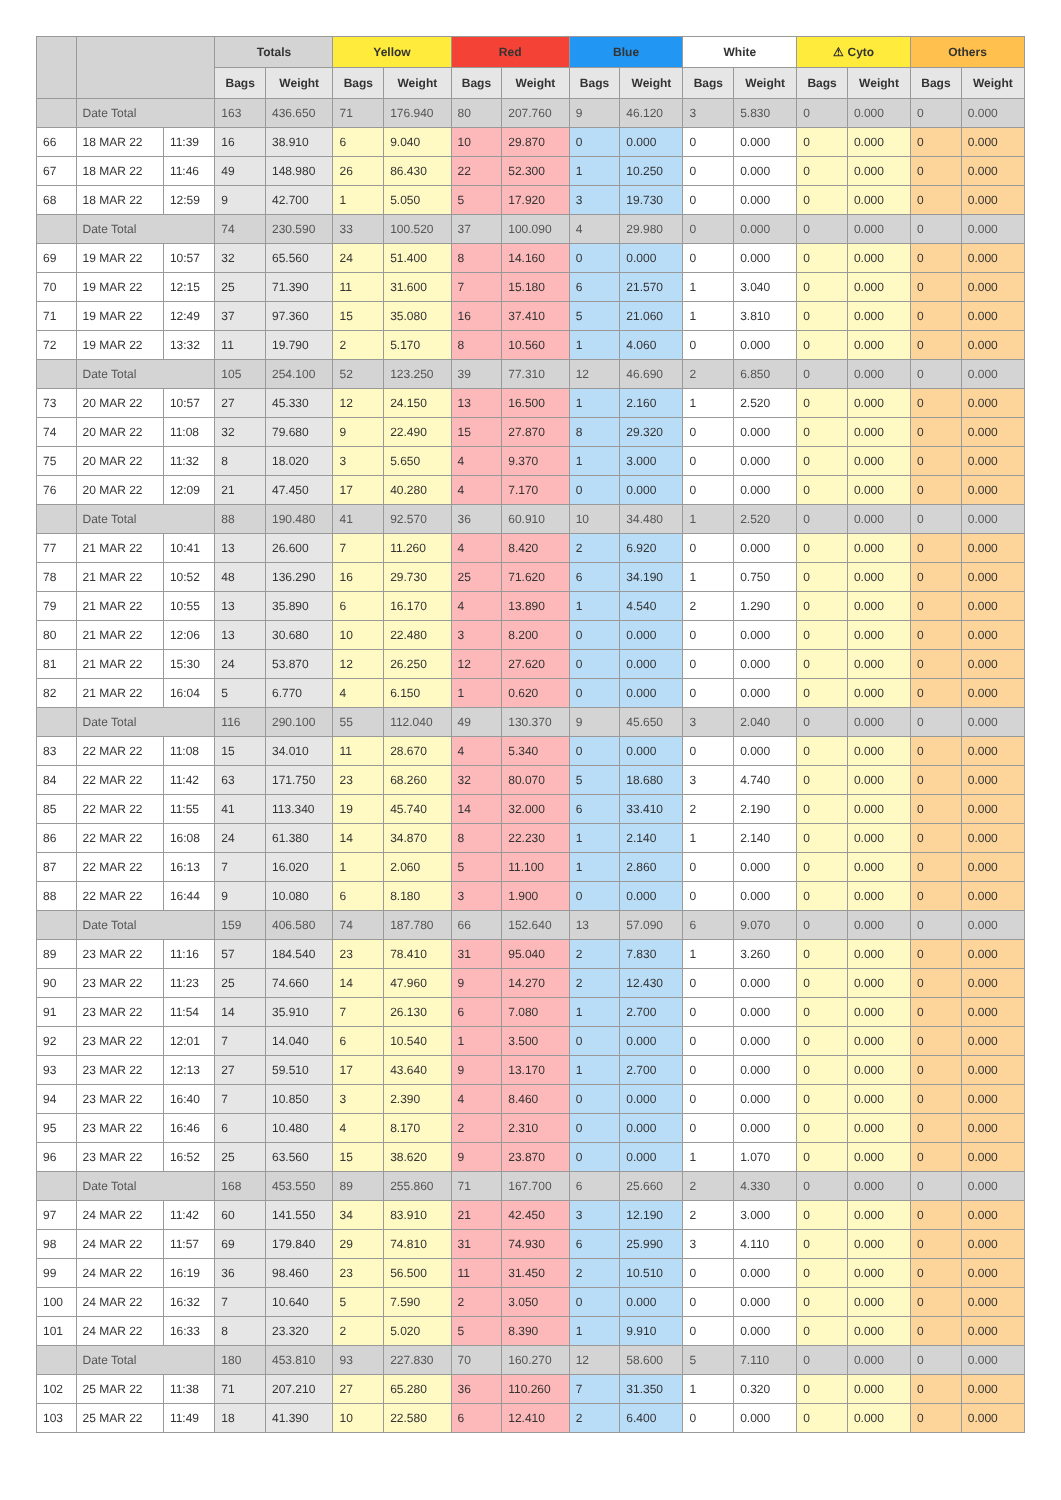| | | | Totals | | Yellow | | Red | | Blue | | White | | ⚠ Cyto | | Others | |
| --- | --- | --- | --- | --- | --- | --- | --- | --- | --- | --- | --- | --- | --- | --- | --- | --- |
| | | | Bags | Weight | Bags | Weight | Bags | Weight | Bags | Weight | Bags | Weight | Bags | Weight | Bags | Weight |
| | Date Total | | 163 | 436.650 | 71 | 176.940 | 80 | 207.760 | 9 | 46.120 | 3 | 5.830 | 0 | 0.000 | 0 | 0.000 |
| 66 | 18 MAR 22 | 11:39 | 16 | 38.910 | 6 | 9.040 | 10 | 29.870 | 0 | 0.000 | 0 | 0.000 | 0 | 0.000 | 0 | 0.000 |
| 67 | 18 MAR 22 | 11:46 | 49 | 148.980 | 26 | 86.430 | 22 | 52.300 | 1 | 10.250 | 0 | 0.000 | 0 | 0.000 | 0 | 0.000 |
| 68 | 18 MAR 22 | 12:59 | 9 | 42.700 | 1 | 5.050 | 5 | 17.920 | 3 | 19.730 | 0 | 0.000 | 0 | 0.000 | 0 | 0.000 |
| | Date Total | | 74 | 230.590 | 33 | 100.520 | 37 | 100.090 | 4 | 29.980 | 0 | 0.000 | 0 | 0.000 | 0 | 0.000 |
| 69 | 19 MAR 22 | 10:57 | 32 | 65.560 | 24 | 51.400 | 8 | 14.160 | 0 | 0.000 | 0 | 0.000 | 0 | 0.000 | 0 | 0.000 |
| 70 | 19 MAR 22 | 12:15 | 25 | 71.390 | 11 | 31.600 | 7 | 15.180 | 6 | 21.570 | 1 | 3.040 | 0 | 0.000 | 0 | 0.000 |
| 71 | 19 MAR 22 | 12:49 | 37 | 97.360 | 15 | 35.080 | 16 | 37.410 | 5 | 21.060 | 1 | 3.810 | 0 | 0.000 | 0 | 0.000 |
| 72 | 19 MAR 22 | 13:32 | 11 | 19.790 | 2 | 5.170 | 8 | 10.560 | 1 | 4.060 | 0 | 0.000 | 0 | 0.000 | 0 | 0.000 |
| | Date Total | | 105 | 254.100 | 52 | 123.250 | 39 | 77.310 | 12 | 46.690 | 2 | 6.850 | 0 | 0.000 | 0 | 0.000 |
| 73 | 20 MAR 22 | 10:57 | 27 | 45.330 | 12 | 24.150 | 13 | 16.500 | 1 | 2.160 | 1 | 2.520 | 0 | 0.000 | 0 | 0.000 |
| 74 | 20 MAR 22 | 11:08 | 32 | 79.680 | 9 | 22.490 | 15 | 27.870 | 8 | 29.320 | 0 | 0.000 | 0 | 0.000 | 0 | 0.000 |
| 75 | 20 MAR 22 | 11:32 | 8 | 18.020 | 3 | 5.650 | 4 | 9.370 | 1 | 3.000 | 0 | 0.000 | 0 | 0.000 | 0 | 0.000 |
| 76 | 20 MAR 22 | 12:09 | 21 | 47.450 | 17 | 40.280 | 4 | 7.170 | 0 | 0.000 | 0 | 0.000 | 0 | 0.000 | 0 | 0.000 |
| | Date Total | | 88 | 190.480 | 41 | 92.570 | 36 | 60.910 | 10 | 34.480 | 1 | 2.520 | 0 | 0.000 | 0 | 0.000 |
| 77 | 21 MAR 22 | 10:41 | 13 | 26.600 | 7 | 11.260 | 4 | 8.420 | 2 | 6.920 | 0 | 0.000 | 0 | 0.000 | 0 | 0.000 |
| 78 | 21 MAR 22 | 10:52 | 48 | 136.290 | 16 | 29.730 | 25 | 71.620 | 6 | 34.190 | 1 | 0.750 | 0 | 0.000 | 0 | 0.000 |
| 79 | 21 MAR 22 | 10:55 | 13 | 35.890 | 6 | 16.170 | 4 | 13.890 | 1 | 4.540 | 2 | 1.290 | 0 | 0.000 | 0 | 0.000 |
| 80 | 21 MAR 22 | 12:06 | 13 | 30.680 | 10 | 22.480 | 3 | 8.200 | 0 | 0.000 | 0 | 0.000 | 0 | 0.000 | 0 | 0.000 |
| 81 | 21 MAR 22 | 15:30 | 24 | 53.870 | 12 | 26.250 | 12 | 27.620 | 0 | 0.000 | 0 | 0.000 | 0 | 0.000 | 0 | 0.000 |
| 82 | 21 MAR 22 | 16:04 | 5 | 6.770 | 4 | 6.150 | 1 | 0.620 | 0 | 0.000 | 0 | 0.000 | 0 | 0.000 | 0 | 0.000 |
| | Date Total | | 116 | 290.100 | 55 | 112.040 | 49 | 130.370 | 9 | 45.650 | 3 | 2.040 | 0 | 0.000 | 0 | 0.000 |
| 83 | 22 MAR 22 | 11:08 | 15 | 34.010 | 11 | 28.670 | 4 | 5.340 | 0 | 0.000 | 0 | 0.000 | 0 | 0.000 | 0 | 0.000 |
| 84 | 22 MAR 22 | 11:42 | 63 | 171.750 | 23 | 68.260 | 32 | 80.070 | 5 | 18.680 | 3 | 4.740 | 0 | 0.000 | 0 | 0.000 |
| 85 | 22 MAR 22 | 11:55 | 41 | 113.340 | 19 | 45.740 | 14 | 32.000 | 6 | 33.410 | 2 | 2.190 | 0 | 0.000 | 0 | 0.000 |
| 86 | 22 MAR 22 | 16:08 | 24 | 61.380 | 14 | 34.870 | 8 | 22.230 | 1 | 2.140 | 1 | 2.140 | 0 | 0.000 | 0 | 0.000 |
| 87 | 22 MAR 22 | 16:13 | 7 | 16.020 | 1 | 2.060 | 5 | 11.100 | 1 | 2.860 | 0 | 0.000 | 0 | 0.000 | 0 | 0.000 |
| 88 | 22 MAR 22 | 16:44 | 9 | 10.080 | 6 | 8.180 | 3 | 1.900 | 0 | 0.000 | 0 | 0.000 | 0 | 0.000 | 0 | 0.000 |
| | Date Total | | 159 | 406.580 | 74 | 187.780 | 66 | 152.640 | 13 | 57.090 | 6 | 9.070 | 0 | 0.000 | 0 | 0.000 |
| 89 | 23 MAR 22 | 11:16 | 57 | 184.540 | 23 | 78.410 | 31 | 95.040 | 2 | 7.830 | 1 | 3.260 | 0 | 0.000 | 0 | 0.000 |
| 90 | 23 MAR 22 | 11:23 | 25 | 74.660 | 14 | 47.960 | 9 | 14.270 | 2 | 12.430 | 0 | 0.000 | 0 | 0.000 | 0 | 0.000 |
| 91 | 23 MAR 22 | 11:54 | 14 | 35.910 | 7 | 26.130 | 6 | 7.080 | 1 | 2.700 | 0 | 0.000 | 0 | 0.000 | 0 | 0.000 |
| 92 | 23 MAR 22 | 12:01 | 7 | 14.040 | 6 | 10.540 | 1 | 3.500 | 0 | 0.000 | 0 | 0.000 | 0 | 0.000 | 0 | 0.000 |
| 93 | 23 MAR 22 | 12:13 | 27 | 59.510 | 17 | 43.640 | 9 | 13.170 | 1 | 2.700 | 0 | 0.000 | 0 | 0.000 | 0 | 0.000 |
| 94 | 23 MAR 22 | 16:40 | 7 | 10.850 | 3 | 2.390 | 4 | 8.460 | 0 | 0.000 | 0 | 0.000 | 0 | 0.000 | 0 | 0.000 |
| 95 | 23 MAR 22 | 16:46 | 6 | 10.480 | 4 | 8.170 | 2 | 2.310 | 0 | 0.000 | 0 | 0.000 | 0 | 0.000 | 0 | 0.000 |
| 96 | 23 MAR 22 | 16:52 | 25 | 63.560 | 15 | 38.620 | 9 | 23.870 | 0 | 0.000 | 1 | 1.070 | 0 | 0.000 | 0 | 0.000 |
| | Date Total | | 168 | 453.550 | 89 | 255.860 | 71 | 167.700 | 6 | 25.660 | 2 | 4.330 | 0 | 0.000 | 0 | 0.000 |
| 97 | 24 MAR 22 | 11:42 | 60 | 141.550 | 34 | 83.910 | 21 | 42.450 | 3 | 12.190 | 2 | 3.000 | 0 | 0.000 | 0 | 0.000 |
| 98 | 24 MAR 22 | 11:57 | 69 | 179.840 | 29 | 74.810 | 31 | 74.930 | 6 | 25.990 | 3 | 4.110 | 0 | 0.000 | 0 | 0.000 |
| 99 | 24 MAR 22 | 16:19 | 36 | 98.460 | 23 | 56.500 | 11 | 31.450 | 2 | 10.510 | 0 | 0.000 | 0 | 0.000 | 0 | 0.000 |
| 100 | 24 MAR 22 | 16:32 | 7 | 10.640 | 5 | 7.590 | 2 | 3.050 | 0 | 0.000 | 0 | 0.000 | 0 | 0.000 | 0 | 0.000 |
| 101 | 24 MAR 22 | 16:33 | 8 | 23.320 | 2 | 5.020 | 5 | 8.390 | 1 | 9.910 | 0 | 0.000 | 0 | 0.000 | 0 | 0.000 |
| | Date Total | | 180 | 453.810 | 93 | 227.830 | 70 | 160.270 | 12 | 58.600 | 5 | 7.110 | 0 | 0.000 | 0 | 0.000 |
| 102 | 25 MAR 22 | 11:38 | 71 | 207.210 | 27 | 65.280 | 36 | 110.260 | 7 | 31.350 | 1 | 0.320 | 0 | 0.000 | 0 | 0.000 |
| 103 | 25 MAR 22 | 11:49 | 18 | 41.390 | 10 | 22.580 | 6 | 12.410 | 2 | 6.400 | 0 | 0.000 | 0 | 0.000 | 0 | 0.000 |